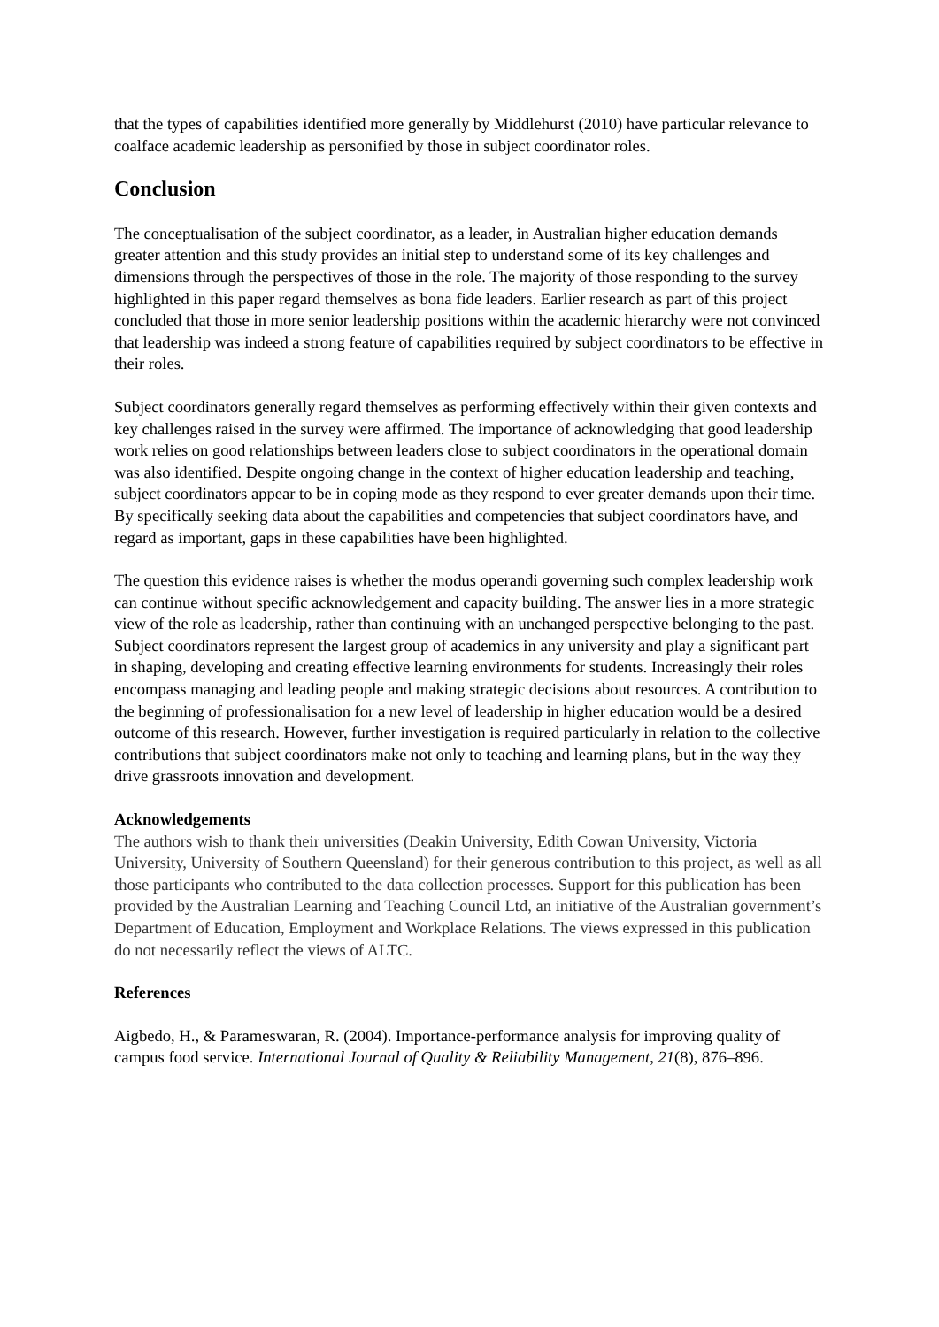that the types of capabilities identified more generally by Middlehurst (2010) have particular relevance to coalface academic leadership as personified by those in subject coordinator roles.
Conclusion
The conceptualisation of the subject coordinator, as a leader, in Australian higher education demands greater attention and this study provides an initial step to understand some of its key challenges and dimensions through the perspectives of those in the role. The majority of those responding to the survey highlighted in this paper regard themselves as bona fide leaders. Earlier research as part of this project concluded that those in more senior leadership positions within the academic hierarchy were not convinced that leadership was indeed a strong feature of capabilities required by subject coordinators to be effective in their roles.
Subject coordinators generally regard themselves as performing effectively within their given contexts and key challenges raised in the survey were affirmed. The importance of acknowledging that good leadership work relies on good relationships between leaders close to subject coordinators in the operational domain was also identified. Despite ongoing change in the context of higher education leadership and teaching, subject coordinators appear to be in coping mode as they respond to ever greater demands upon their time. By specifically seeking data about the capabilities and competencies that subject coordinators have, and regard as important, gaps in these capabilities have been highlighted.
The question this evidence raises is whether the modus operandi governing such complex leadership work can continue without specific acknowledgement and capacity building. The answer lies in a more strategic view of the role as leadership, rather than continuing with an unchanged perspective belonging to the past. Subject coordinators represent the largest group of academics in any university and play a significant part in shaping, developing and creating effective learning environments for students. Increasingly their roles encompass managing and leading people and making strategic decisions about resources. A contribution to the beginning of professionalisation for a new level of leadership in higher education would be a desired outcome of this research. However, further investigation is required particularly in relation to the collective contributions that subject coordinators make not only to teaching and learning plans, but in the way they drive grassroots innovation and development.
Acknowledgements
The authors wish to thank their universities (Deakin University, Edith Cowan University, Victoria University, University of Southern Queensland) for their generous contribution to this project, as well as all those participants who contributed to the data collection processes. Support for this publication has been provided by the Australian Learning and Teaching Council Ltd, an initiative of the Australian government’s Department of Education, Employment and Workplace Relations. The views expressed in this publication do not necessarily reflect the views of ALTC.
References
Aigbedo, H., & Parameswaran, R. (2004). Importance-performance analysis for improving quality of campus food service. International Journal of Quality & Reliability Management, 21(8), 876–896.